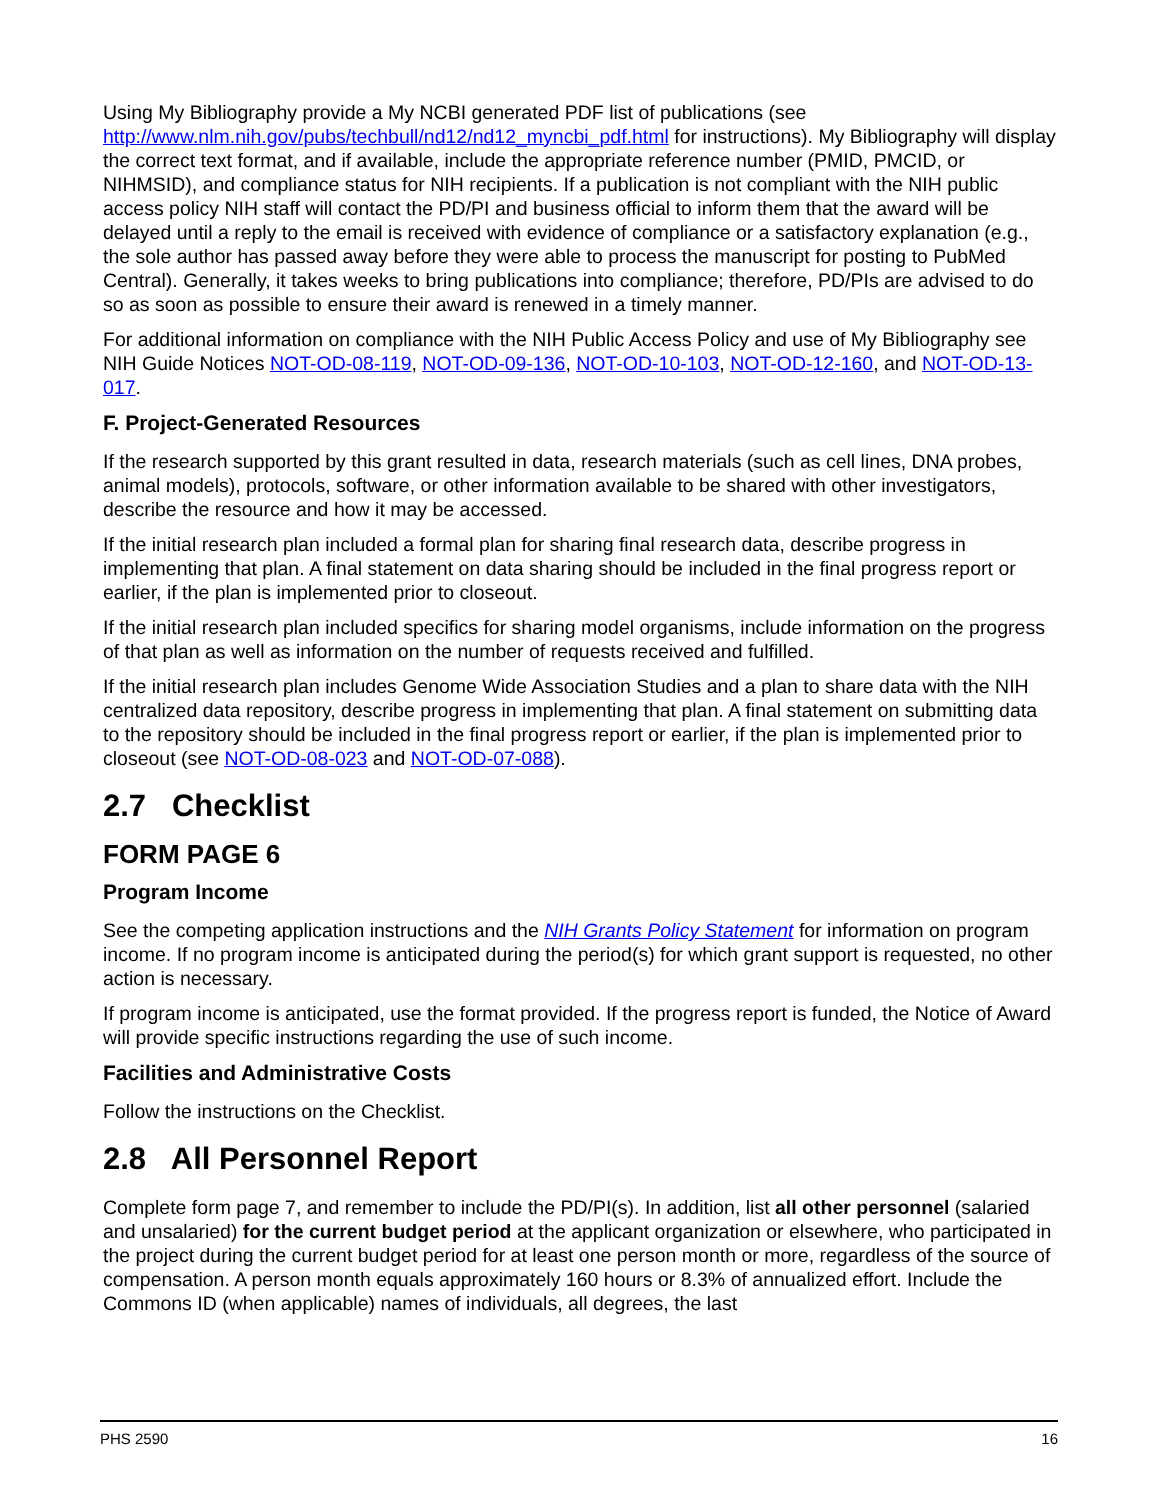Using My Bibliography provide a My NCBI generated PDF list of publications (see http://www.nlm.nih.gov/pubs/techbull/nd12/nd12_myncbi_pdf.html for instructions). My Bibliography will display the correct text format, and if available, include the appropriate reference number (PMID, PMCID, or NIHMSID), and compliance status for NIH recipients. If a publication is not compliant with the NIH public access policy NIH staff will contact the PD/PI and business official to inform them that the award will be delayed until a reply to the email is received with evidence of compliance or a satisfactory explanation (e.g., the sole author has passed away before they were able to process the manuscript for posting to PubMed Central). Generally, it takes weeks to bring publications into compliance; therefore, PD/PIs are advised to do so as soon as possible to ensure their award is renewed in a timely manner.
For additional information on compliance with the NIH Public Access Policy and use of My Bibliography see NIH Guide Notices NOT-OD-08-119, NOT-OD-09-136, NOT-OD-10-103, NOT-OD-12-160, and NOT-OD-13-017.
F. Project-Generated Resources
If the research supported by this grant resulted in data, research materials (such as cell lines, DNA probes, animal models), protocols, software, or other information available to be shared with other investigators, describe the resource and how it may be accessed.
If the initial research plan included a formal plan for sharing final research data, describe progress in implementing that plan. A final statement on data sharing should be included in the final progress report or earlier, if the plan is implemented prior to closeout.
If the initial research plan included specifics for sharing model organisms, include information on the progress of that plan as well as information on the number of requests received and fulfilled.
If the initial research plan includes Genome Wide Association Studies and a plan to share data with the NIH centralized data repository, describe progress in implementing that plan. A final statement on submitting data to the repository should be included in the final progress report or earlier, if the plan is implemented prior to closeout (see NOT-OD-08-023 and NOT-OD-07-088).
2.7 Checklist
FORM PAGE 6
Program Income
See the competing application instructions and the NIH Grants Policy Statement for information on program income. If no program income is anticipated during the period(s) for which grant support is requested, no other action is necessary.
If program income is anticipated, use the format provided. If the progress report is funded, the Notice of Award will provide specific instructions regarding the use of such income.
Facilities and Administrative Costs
Follow the instructions on the Checklist.
2.8 All Personnel Report
Complete form page 7, and remember to include the PD/PI(s). In addition, list all other personnel (salaried and unsalaried) for the current budget period at the applicant organization or elsewhere, who participated in the project during the current budget period for at least one person month or more, regardless of the source of compensation. A person month equals approximately 160 hours or 8.3% of annualized effort. Include the Commons ID (when applicable) names of individuals, all degrees, the last
PHS 2590 16